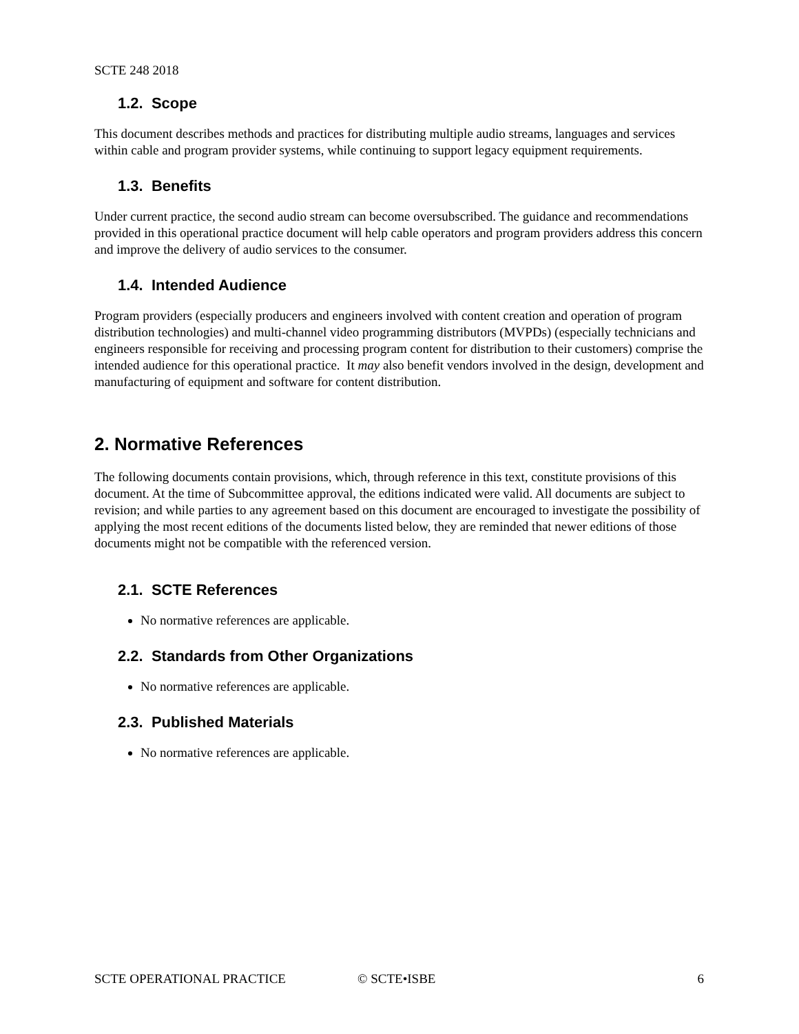SCTE 248 2018
1.2. Scope
This document describes methods and practices for distributing multiple audio streams, languages and services within cable and program provider systems, while continuing to support legacy equipment requirements.
1.3. Benefits
Under current practice, the second audio stream can become oversubscribed. The guidance and recommendations provided in this operational practice document will help cable operators and program providers address this concern and improve the delivery of audio services to the consumer.
1.4. Intended Audience
Program providers (especially producers and engineers involved with content creation and operation of program distribution technologies) and multi-channel video programming distributors (MVPDs) (especially technicians and engineers responsible for receiving and processing program content for distribution to their customers) comprise the intended audience for this operational practice. It may also benefit vendors involved in the design, development and manufacturing of equipment and software for content distribution.
2. Normative References
The following documents contain provisions, which, through reference in this text, constitute provisions of this document. At the time of Subcommittee approval, the editions indicated were valid. All documents are subject to revision; and while parties to any agreement based on this document are encouraged to investigate the possibility of applying the most recent editions of the documents listed below, they are reminded that newer editions of those documents might not be compatible with the referenced version.
2.1. SCTE References
No normative references are applicable.
2.2. Standards from Other Organizations
No normative references are applicable.
2.3. Published Materials
No normative references are applicable.
SCTE OPERATIONAL PRACTICE © SCTE•ISBE 6